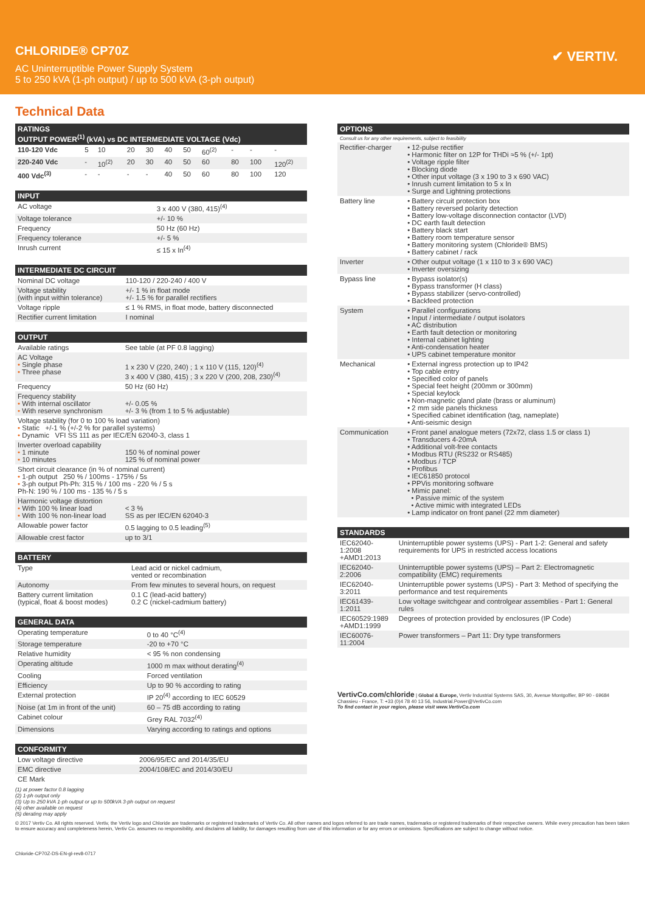CHLORIDE® CP70Z
AC Uninterruptible Power Supply System
5 to 250 kVA (1-ph output) / up to 500 kVA (3-ph output)
✔ VERTIV.
Technical Data
| RATINGS OUTPUT POWER<sup>(1)</sup> (kVA) vs DC INTERMEDIATE VOLTAGE (Vdc) | | | | | | | | | | |
| --- | --- | --- | --- | --- | --- | --- | --- | --- | --- | --- |
| 110-120 Vdc | 5 | 10 | 20 | 30 | 40 | 50 | 60<sup>(2)</sup> | - | - | - |
| 220-240 Vdc | - | 10<sup>(2)</sup> | 20 | 30 | 40 | 50 | 60 | 80 | 100 | 120<sup>(2)</sup> |
| 400 Vdc<sup>(3)</sup> | - | - | - | - | 40 | 50 | 60 | 80 | 100 | 120 |
| INPUT | |
| --- | --- |
| AC voltage | 3 x 400 V (380, 415)<sup>(4)</sup> |
| Voltage tolerance | +/- 10 % |
| Frequency | 50 Hz (60 Hz) |
| Frequency tolerance | +/- 5 % |
| Inrush current | ≤ 15 x In<sup>(4)</sup> |
| INTERMEDIATE DC CIRCUIT | |
| --- | --- |
| Nominal DC voltage | 110-120 / 220-240 / 400 V |
| Voltage stability (with input within tolerance) | +/- 1 % in float mode +/- 1.5 % for parallel rectifiers |
| Voltage ripple | ≤ 1 % RMS, in float mode, battery disconnected |
| Rectifier current limitation | I nominal |
| OUTPUT | |
| --- | --- |
| Available ratings | See table (at PF 0.8 lagging) |
| AC Voltage • Single phase • Three phase | 1 x 230 V (220, 240) ; 1 x 110 V (115, 120)<sup>(4)</sup> 3 x 400 V (380, 415) ; 3 x 220 V (200, 208, 230)<sup>(4)</sup> |
| Frequency | 50 Hz (60 Hz) |
| Frequency stability • With internal oscillator • With reserve synchronism | +/- 0.05 % +/- 3 % (from 1 to 5 % adjustable) |
| Voltage stability (for 0 to 100 % load variation) • Static +/-1 % (+/-2 % for parallel systems) • Dynamic VFI SS 111 as per IEC/EN 62040-3, class 1 | |
| Inverter overload capability • 1 minute • 10 minutes | 150 % of nominal power 125 % of nominal power |
| Short circuit clearance (in % of nominal current) • 1-ph output 250 % / 100ms - 175% / 5s • 3-ph output Ph-Ph: 315 % / 100 ms - 220 % / 5 s Ph-N: 190 % / 100 ms - 135 % / 5 s | |
| Harmonic voltage distortion • With 100 % linear load • With 100 % non-linear load | < 3 % SS as per IEC/EN 62040-3 |
| Allowable power factor | 0.5 lagging to 0.5 leading<sup>(5)</sup> |
| Allowable crest factor | up to 3/1 |
| BATTERY | |
| --- | --- |
| Type | Lead acid or nickel cadmium, vented or recombination |
| Autonomy | From few minutes to several hours, on request |
| Battery current limitation (typical, float & boost modes) | 0.1 C (lead-acid battery) 0.2 C (nickel-cadmium battery) |
| GENERAL DATA | |
| --- | --- |
| Operating temperature | 0 to 40 °C<sup>(4)</sup> |
| Storage temperature | -20 to +70 °C |
| Relative humidity | < 95 % non condensing |
| Operating altitude | 1000 m max without derating<sup>(4)</sup> |
| Cooling | Forced ventilation |
| Efficiency | Up to 90 % according to rating |
| External protection | IP 20<sup>(4)</sup> according to IEC 60529 |
| Noise (at 1m in front of the unit) | 60 – 75 dB according to rating |
| Cabinet colour | Grey RAL 7032<sup>(4)</sup> |
| Dimensions | Varying according to ratings and options |
| CONFORMITY | |
| --- | --- |
| Low voltage directive | 2006/95/EC and 2014/35/EU |
| EMC directive | 2004/108/EC and 2014/30/EU |
| CE Mark | |
| OPTIONS | |
| --- | --- |
| Consult us for any other requirements, subject to feasibility | |
| Rectifier-charger | • 12-pulse rectifier • Harmonic filter on 12P for THDi ≈5 % (+/- 1pt) • Voltage ripple filter • Blocking diode • Other input voltage (3 x 190 to 3 x 690 VAC) • Inrush current limitation to 5 x In • Surge and Lightning protections |
| Battery line | • Battery circuit protection box • Battery reversed polarity detection • Battery low-voltage disconnection contactor (LVD) • DC earth fault detection • Battery black start • Battery room temperature sensor • Battery monitoring system (Chloride® BMS) • Battery cabinet / rack |
| Inverter | • Other output voltage (1 x 110 to 3 x 690 VAC) • Inverter oversizing |
| Bypass line | • Bypass isolator(s) • Bypass transformer (H class) • Bypass stabilizer (servo-controlled) • Backfeed protection |
| System | • Parallel configurations • Input / intermediate / output isolators • AC distribution • Earth fault detection or monitoring • Internal cabinet lighting • Anti-condensation heater • UPS cabinet temperature monitor |
| Mechanical | • External ingress protection up to IP42 • Top cable entry • Specified color of panels • Special feet height (200mm or 300mm) • Special keylock • Non-magnetic gland plate (brass or aluminum) • 2 mm side panels thickness • Specified cabinet identification (tag, nameplate) • Anti-seismic design |
| Communication | • Front panel analogue meters (72x72, class 1.5 or class 1) • Transducers 4-20mA • Additional volt-free contacts • Modbus RTU (RS232 or RS485) • Modbus / TCP • Profibus • IEC61850 protocol • PPVis monitoring software • Mimic panel: • Passive mimic of the system • Active mimic with integrated LEDs • Lamp indicator on front panel (22 mm diameter) |
| STANDARDS | |
| --- | --- |
| IEC62040-1:2008 +AMD1:2013 | Uninterruptible power systems (UPS) - Part 1-2: General and safety requirements for UPS in restricted access locations |
| IEC62040-2:2006 | Uninterruptible power systems (UPS) – Part 2: Electromagnetic compatibility (EMC) requirements |
| IEC62040-3:2011 | Uninterruptible power systems (UPS) - Part 3: Method of specifying the performance and test requirements |
| IEC61439-1:2011 | Low voltage switchgear and controlgear assemblies - Part 1: General rules |
| IEC60529:1989 +AMD1:1999 | Degrees of protection provided by enclosures (IP Code) |
| IEC60076-11:2004 | Power transformers – Part 11: Dry type transformers |
VertivCo.com/chloride | Global & Europe, Vertiv Industrial Systems SAS, 30, Avenue Montgolfier, BP 90 - 69684 Chassieu - France, T: +33 (0)4 78 40 13 56, Industrial.Power@VertivCo.com
To find contact in your region, please visit www.VertivCo.com
(1) at power factor 0.8 lagging
(2) 1-ph output only
(3) Up to 250 kVA 1-ph output or up to 500kVA 3-ph output on request
(4) other available on request
(5) derating may apply
© 2017 Vertiv Co. All rights reserved. Vertiv, the Vertiv logo and Chloride are trademarks or registered trademarks of Vertiv Co. All other names and logos referred to are trade names, trademarks or registered trademarks of their respective owners. While every precaution has been taken to ensure accuracy and completeness herein, Vertiv Co. assumes no responsibility, and disclaims all liability, for damages resulting from use of this information or for any errors or omissions. Specifications are subject to change without notice.
Chloride-CP70Z-DS-EN-gl-rev8-0717